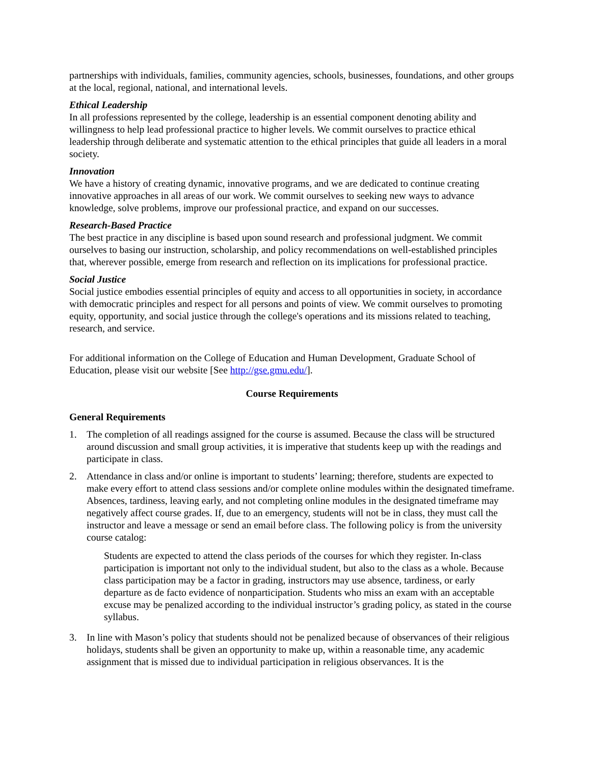partnerships with individuals, families, community agencies, schools, businesses, foundations, and other groups at the local, regional, national, and international levels.
Ethical Leadership
In all professions represented by the college, leadership is an essential component denoting ability and willingness to help lead professional practice to higher levels. We commit ourselves to practice ethical leadership through deliberate and systematic attention to the ethical principles that guide all leaders in a moral society.
Innovation
We have a history of creating dynamic, innovative programs, and we are dedicated to continue creating innovative approaches in all areas of our work. We commit ourselves to seeking new ways to advance knowledge, solve problems, improve our professional practice, and expand on our successes.
Research-Based Practice
The best practice in any discipline is based upon sound research and professional judgment. We commit ourselves to basing our instruction, scholarship, and policy recommendations on well-established principles that, wherever possible, emerge from research and reflection on its implications for professional practice.
Social Justice
Social justice embodies essential principles of equity and access to all opportunities in society, in accordance with democratic principles and respect for all persons and points of view. We commit ourselves to promoting equity, opportunity, and social justice through the college's operations and its missions related to teaching, research, and service.
For additional information on the College of Education and Human Development, Graduate School of Education, please visit our website [See http://gse.gmu.edu/].
Course Requirements
General Requirements
1. The completion of all readings assigned for the course is assumed. Because the class will be structured around discussion and small group activities, it is imperative that students keep up with the readings and participate in class.
2. Attendance in class and/or online is important to students’ learning; therefore, students are expected to make every effort to attend class sessions and/or complete online modules within the designated timeframe. Absences, tardiness, leaving early, and not completing online modules in the designated timeframe may negatively affect course grades. If, due to an emergency, students will not be in class, they must call the instructor and leave a message or send an email before class. The following policy is from the university course catalog:
Students are expected to attend the class periods of the courses for which they register. In-class participation is important not only to the individual student, but also to the class as a whole. Because class participation may be a factor in grading, instructors may use absence, tardiness, or early departure as de facto evidence of nonparticipation. Students who miss an exam with an acceptable excuse may be penalized according to the individual instructor’s grading policy, as stated in the course syllabus.
3. In line with Mason’s policy that students should not be penalized because of observances of their religious holidays, students shall be given an opportunity to make up, within a reasonable time, any academic assignment that is missed due to individual participation in religious observances. It is the